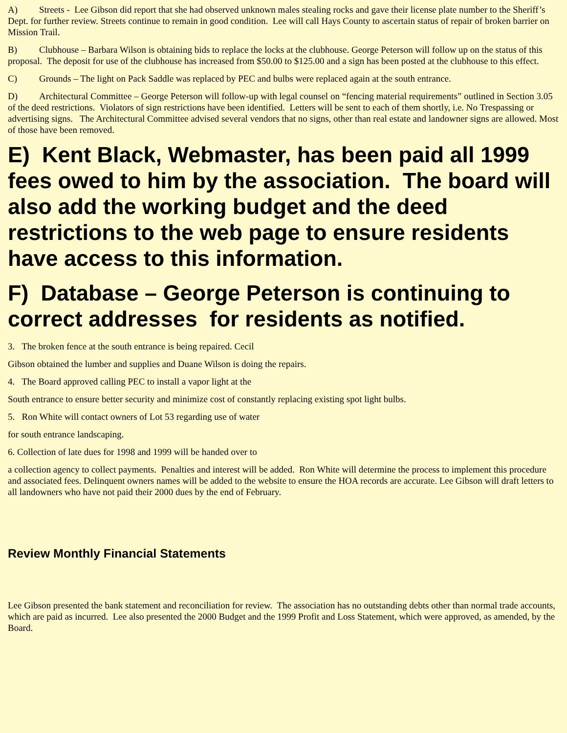A) Streets - Lee Gibson did report that she had observed unknown males stealing rocks and gave their license plate number to the Sheriff’s Dept. for further review. Streets continue to remain in good condition. Lee will call Hays County to ascertain status of repair of broken barrier on Mission Trail.
B) Clubhouse – Barbara Wilson is obtaining bids to replace the locks at the clubhouse. George Peterson will follow up on the status of this proposal. The deposit for use of the clubhouse has increased from $50.00 to $125.00 and a sign has been posted at the clubhouse to this effect.
C) Grounds – The light on Pack Saddle was replaced by PEC and bulbs were replaced again at the south entrance.
D) Architectural Committee – George Peterson will follow-up with legal counsel on “fencing material requirements” outlined in Section 3.05 of the deed restrictions. Violators of sign restrictions have been identified. Letters will be sent to each of them shortly, i.e. No Trespassing or advertising signs. The Architectural Committee advised several vendors that no signs, other than real estate and landowner signs are allowed. Most of those have been removed.
E) Kent Black, Webmaster, has been paid all 1999 fees owed to him by the association. The board will also add the working budget and the deed restrictions to the web page to ensure residents have access to this information.
F) Database – George Peterson is continuing to correct addresses for residents as notified.
3. The broken fence at the south entrance is being repaired. Cecil
Gibson obtained the lumber and supplies and Duane Wilson is doing the repairs.
4. The Board approved calling PEC to install a vapor light at the
South entrance to ensure better security and minimize cost of constantly replacing existing spot light bulbs.
5. Ron White will contact owners of Lot 53 regarding use of water
for south entrance landscaping.
6. Collection of late dues for 1998 and 1999 will be handed over to
a collection agency to collect payments. Penalties and interest will be added. Ron White will determine the process to implement this procedure and associated fees. Delinquent owners names will be added to the website to ensure the HOA records are accurate. Lee Gibson will draft letters to all landowners who have not paid their 2000 dues by the end of February.
Review Monthly Financial Statements
Lee Gibson presented the bank statement and reconciliation for review. The association has no outstanding debts other than normal trade accounts, which are paid as incurred. Lee also presented the 2000 Budget and the 1999 Profit and Loss Statement, which were approved, as amended, by the Board.